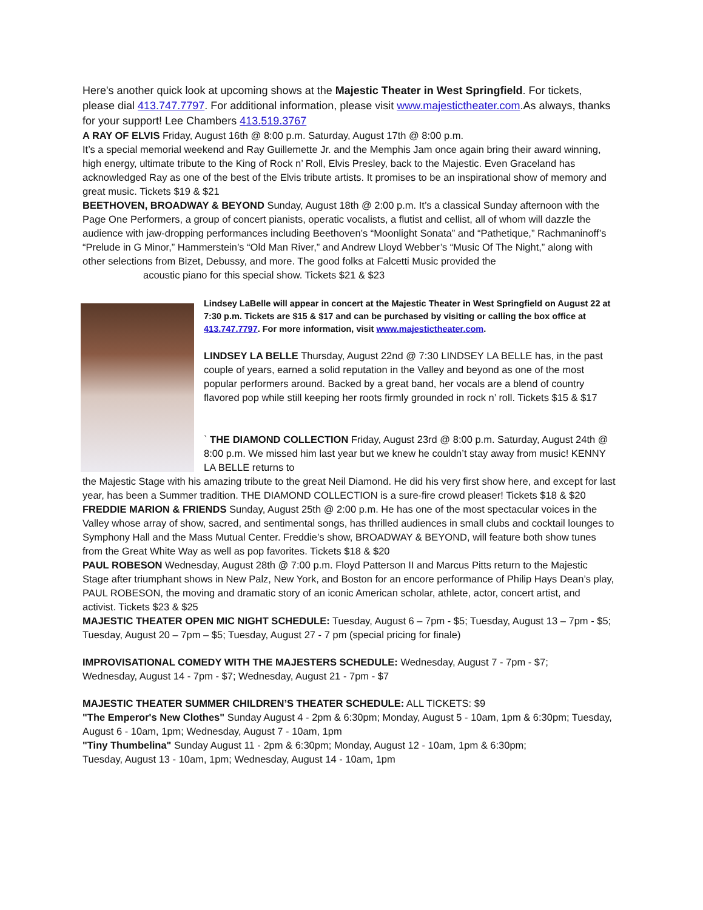Here's another quick look at upcoming shows at the Majestic Theater in West Springfield. For tickets, please dial 413.747.7797. For additional information, please visit www.majestictheater.com.As always, thanks for your support! Lee Chambers 413.519.3767
A RAY OF ELVIS Friday, August 16th @ 8:00 p.m. Saturday, August 17th @ 8:00 p.m.
It’s a special memorial weekend and Ray Guillemette Jr. and the Memphis Jam once again bring their award winning, high energy, ultimate tribute to the King of Rock n’ Roll, Elvis Presley, back to the Majestic. Even Graceland has acknowledged Ray as one of the best of the Elvis tribute artists. It promises to be an inspirational show of memory and great music. Tickets $19 & $21
BEETHOVEN, BROADWAY & BEYOND Sunday, August 18th @ 2:00 p.m. It’s a classical Sunday afternoon with the Page One Performers, a group of concert pianists, operatic vocalists, a flutist and cellist, all of whom will dazzle the audience with jaw-dropping performances including Beethoven’s “Moonlight Sonata” and “Pathetique,” Rachmaninoff’s “Prelude in G Minor,” Hammerstein’s “Old Man River,” and Andrew Lloyd Webber’s “Music Of The Night,” along with other selections from Bizet, Debussy, and more. The good folks at Falcetti Music provided the
acoustic piano for this special show. Tickets $21 & $23
Lindsey LaBelle will appear in concert at the Majestic Theater in West Springfield on August 22 at 7:30 p.m. Tickets are $15 & $17 and can be purchased by visiting or calling the box office at 413.747.7797. For more information, visit www.majestictheater.com.
LINDSEY LA BELLE Thursday, August 22nd @ 7:30 LINDSEY LA BELLE has, in the past couple of years, earned a solid reputation in the Valley and beyond as one of the most popular performers around. Backed by a great band, her vocals are a blend of country flavored pop while still keeping her roots firmly grounded in rock n’ roll. Tickets $15 & $17
` THE DIAMOND COLLECTION Friday, August 23rd @ 8:00 p.m. Saturday, August 24th @ 8:00 p.m. We missed him last year but we knew he couldn’t stay away from music! KENNY LA BELLE returns to
the Majestic Stage with his amazing tribute to the great Neil Diamond. He did his very first show here, and except for last year, has been a Summer tradition. THE DIAMOND COLLECTION is a sure-fire crowd pleaser! Tickets $18 & $20
FREDDIE MARION & FRIENDS Sunday, August 25th @ 2:00 p.m. He has one of the most spectacular voices in the Valley whose array of show, sacred, and sentimental songs, has thrilled audiences in small clubs and cocktail lounges to Symphony Hall and the Mass Mutual Center. Freddie’s show, BROADWAY & BEYOND, will feature both show tunes from the Great White Way as well as pop favorites. Tickets $18 & $20
PAUL ROBESON Wednesday, August 28th @ 7:00 p.m. Floyd Patterson II and Marcus Pitts return to the Majestic Stage after triumphant shows in New Palz, New York, and Boston for an encore performance of Philip Hays Dean’s play, PAUL ROBESON, the moving and dramatic story of an iconic American scholar, athlete, actor, concert artist, and activist. Tickets $23 & $25
MAJESTIC THEATER OPEN MIC NIGHT SCHEDULE: Tuesday, August 6 – 7pm - $5; Tuesday, August 13 – 7pm - $5; Tuesday, August 20 – 7pm – $5; Tuesday, August 27 - 7 pm (special pricing for finale)
IMPROVISATIONAL COMEDY WITH THE MAJESTERS SCHEDULE: Wednesday, August 7 - 7pm - $7;
Wednesday, August 14 - 7pm - $7; Wednesday, August 21 - 7pm - $7
MAJESTIC THEATER SUMMER CHILDREN’S THEATER SCHEDULE: ALL TICKETS: $9
"The Emperor's New Clothes" Sunday August 4 - 2pm & 6:30pm; Monday, August 5 - 10am, 1pm & 6:30pm; Tuesday, August 6 - 10am, 1pm; Wednesday, August 7 - 10am, 1pm
"Tiny Thumbelina" Sunday August 11 - 2pm & 6:30pm; Monday, August 12 - 10am, 1pm & 6:30pm;
Tuesday, August 13 - 10am, 1pm; Wednesday, August 14 - 10am, 1pm